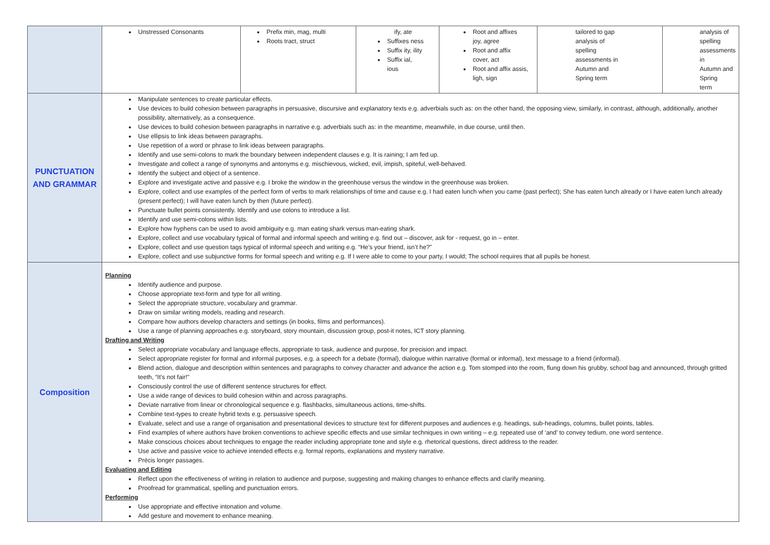| | / Unstressed Consonants / Prefix min, mag, multi Roots tract, struct / ify, ate Suffixes ness Suffix ity, ility Suffix ial, ious / Root and affixes joy, agree Root and affix cover, act Root and affix assis, ligh, sign / tailored to gap analysis of spelling assessments in Autumn and Spring term / analysis of spelling assessments in Autumn and Spring term / |
| PUNCTUATION AND GRAMMAR | Manipulate sentences to create particular effects. Use devices to build cohesion between paragraphs in persuasive, discursive and explanatory texts e.g. adverbials such as: on the other hand, the opposing view, similarly, in contrast, although, additionally, another possibility, alternatively, as a consequence. Use devices to build cohesion between paragraphs in narrative e.g. adverbials such as: in the meantime, meanwhile, in due course, until then. Use ellipsis to link ideas between paragraphs. Use repetition of a word or phrase to link ideas between paragraphs. Identify and use semi-colons to mark the boundary between independent clauses e.g. It is raining; I am fed up. Investigate and collect a range of synonyms and antonyms e.g. mischievous, wicked, evil, impish, spiteful, well-behaved. Identify the subject and object of a sentence. Explore and investigate active and passive e.g. I broke the window in the greenhouse versus the window in the greenhouse was broken. Explore, collect and use examples of the perfect form of verbs to mark relationships of time and cause e.g. I had eaten lunch when you came (past perfect); She has eaten lunch already or I have eaten lunch already (present perfect); I will have eaten lunch by then (future perfect). Punctuate bullet points consistently. Identify and use colons to introduce a list. Identify and use semi-colons within lists. Explore how hyphens can be used to avoid ambiguity e.g. man eating shark versus man-eating shark. Explore, collect and use vocabulary typical of formal and informal speech and writing e.g. find out – discover, ask for - request, go in – enter. Explore, collect and use question tags typical of informal speech and writing e.g. “He’s your friend, isn’t he?" Explore, collect and use subjunctive forms for formal speech and writing e.g. If I were able to come to your party, I would; The school requires that all pupils be honest. |
| Composition | Planning Identify audience and purpose. Choose appropriate text-form and type for all writing. Select the appropriate structure, vocabulary and grammar. Draw on similar writing models, reading and research. Compare how authors develop characters and settings (in books, films and performances). Use a range of planning approaches e.g. storyboard, story mountain, discussion group, post-it notes, ICT story planning. Drafting and Writing Select appropriate vocabulary and language effects, appropriate to task, audience and purpose, for precision and impact. Select appropriate register for formal and informal purposes, e.g. a speech for a debate (formal), dialogue within narrative (formal or informal), text message to a friend (informal). Blend action, dialogue and description within sentences and paragraphs to convey character and advance the action e.g. Tom stomped into the room, flung down his grubby, school bag and announced, through gritted teeth, “It’s not fair!" Consciously control the use of different sentence structures for effect. Use a wide range of devices to build cohesion within and across paragraphs. Deviate narrative from linear or chronological sequence e.g. flashbacks, simultaneous actions, time-shifts. Combine text-types to create hybrid texts e.g. persuasive speech. Evaluate, select and use a range of organisation and presentational devices to structure text for different purposes and audiences e.g. headings, sub-headings, columns, bullet points, tables. Find examples of where authors have broken conventions to achieve specific effects and use similar techniques in own writing – e.g. repeated use of ‘and’ to convey tedium, one word sentence. Make conscious choices about techniques to engage the reader including appropriate tone and style e.g. rhetorical questions, direct address to the reader. Use active and passive voice to achieve intended effects e.g. formal reports, explanations and mystery narrative. Précis longer passages. Evaluating and Editing Reflect upon the effectiveness of writing in relation to audience and purpose, suggesting and making changes to enhance effects and clarify meaning. Proofread for grammatical, spelling and punctuation errors. Performing Use appropriate and effective intonation and volume. Add gesture and movement to enhance meaning. |